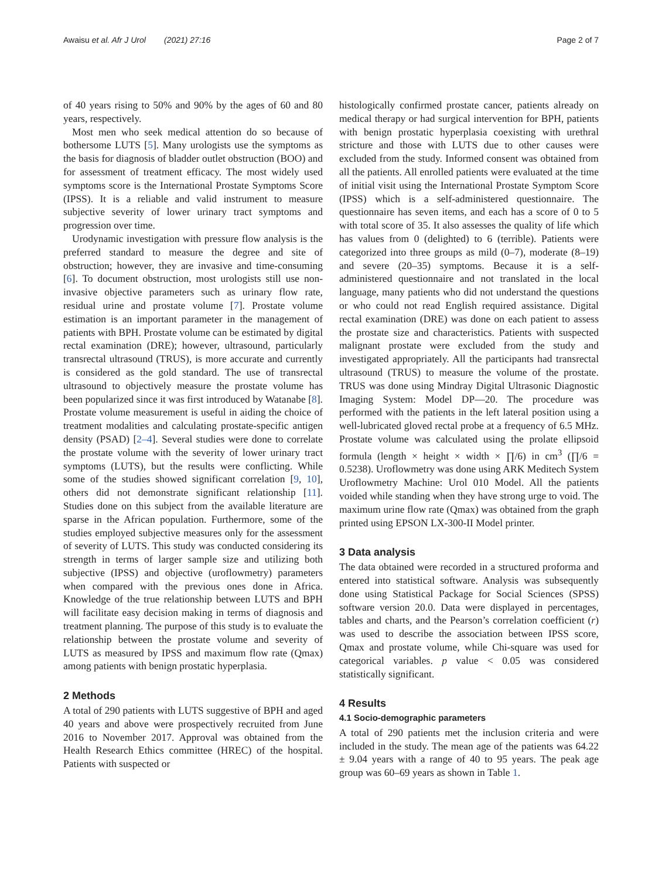Awaisu et al. Afr J Urol (2021) 27:16 Page 2 of 7
of 40 years rising to 50% and 90% by the ages of 60 and 80 years, respectively.
Most men who seek medical attention do so because of bothersome LUTS [5]. Many urologists use the symptoms as the basis for diagnosis of bladder outlet obstruction (BOO) and for assessment of treatment efficacy. The most widely used symptoms score is the International Prostate Symptoms Score (IPSS). It is a reliable and valid instrument to measure subjective severity of lower urinary tract symptoms and progression over time.
Urodynamic investigation with pressure flow analysis is the preferred standard to measure the degree and site of obstruction; however, they are invasive and time-consuming [6]. To document obstruction, most urologists still use non-invasive objective parameters such as urinary flow rate, residual urine and prostate volume [7]. Prostate volume estimation is an important parameter in the management of patients with BPH. Prostate volume can be estimated by digital rectal examination (DRE); however, ultrasound, particularly transrectal ultrasound (TRUS), is more accurate and currently is considered as the gold standard. The use of transrectal ultrasound to objectively measure the prostate volume has been popularized since it was first introduced by Watanabe [8]. Prostate volume measurement is useful in aiding the choice of treatment modalities and calculating prostate-specific antigen density (PSAD) [2–4]. Several studies were done to correlate the prostate volume with the severity of lower urinary tract symptoms (LUTS), but the results were conflicting. While some of the studies showed significant correlation [9, 10], others did not demonstrate significant relationship [11]. Studies done on this subject from the available literature are sparse in the African population. Furthermore, some of the studies employed subjective measures only for the assessment of severity of LUTS. This study was conducted considering its strength in terms of larger sample size and utilizing both subjective (IPSS) and objective (uroflowmetry) parameters when compared with the previous ones done in Africa. Knowledge of the true relationship between LUTS and BPH will facilitate easy decision making in terms of diagnosis and treatment planning. The purpose of this study is to evaluate the relationship between the prostate volume and severity of LUTS as measured by IPSS and maximum flow rate (Qmax) among patients with benign prostatic hyperplasia.
2 Methods
A total of 290 patients with LUTS suggestive of BPH and aged 40 years and above were prospectively recruited from June 2016 to November 2017. Approval was obtained from the Health Research Ethics committee (HREC) of the hospital. Patients with suspected or
histologically confirmed prostate cancer, patients already on medical therapy or had surgical intervention for BPH, patients with benign prostatic hyperplasia coexisting with urethral stricture and those with LUTS due to other causes were excluded from the study. Informed consent was obtained from all the patients. All enrolled patients were evaluated at the time of initial visit using the International Prostate Symptom Score (IPSS) which is a self-administered questionnaire. The questionnaire has seven items, and each has a score of 0 to 5 with total score of 35. It also assesses the quality of life which has values from 0 (delighted) to 6 (terrible). Patients were categorized into three groups as mild (0–7), moderate (8–19) and severe (20–35) symptoms. Because it is a self-administered questionnaire and not translated in the local language, many patients who did not understand the questions or who could not read English required assistance. Digital rectal examination (DRE) was done on each patient to assess the prostate size and characteristics. Patients with suspected malignant prostate were excluded from the study and investigated appropriately. All the participants had transrectal ultrasound (TRUS) to measure the volume of the prostate. TRUS was done using Mindray Digital Ultrasonic Diagnostic Imaging System: Model DP—20. The procedure was performed with the patients in the left lateral position using a well-lubricated gloved rectal probe at a frequency of 6.5 MHz. Prostate volume was calculated using the prolate ellipsoid formula (length × height × width × ∏/6) in cm<sup>3</sup> (∏/6 = 0.5238). Uroflowmetry was done using ARK Meditech System Uroflowmetry Machine: Urol 010 Model. All the patients voided while standing when they have strong urge to void. The maximum urine flow rate (Qmax) was obtained from the graph printed using EPSON LX-300-II Model printer.
3 Data analysis
The data obtained were recorded in a structured proforma and entered into statistical software. Analysis was subsequently done using Statistical Package for Social Sciences (SPSS) software version 20.0. Data were displayed in percentages, tables and charts, and the Pearson’s correlation coefficient (r) was used to describe the association between IPSS score, Qmax and prostate volume, while Chi-square was used for categorical variables. p value < 0.05 was considered statistically significant.
4 Results
4.1 Socio-demographic parameters
A total of 290 patients met the inclusion criteria and were included in the study. The mean age of the patients was 64.22 ± 9.04 years with a range of 40 to 95 years. The peak age group was 60–69 years as shown in Table 1.